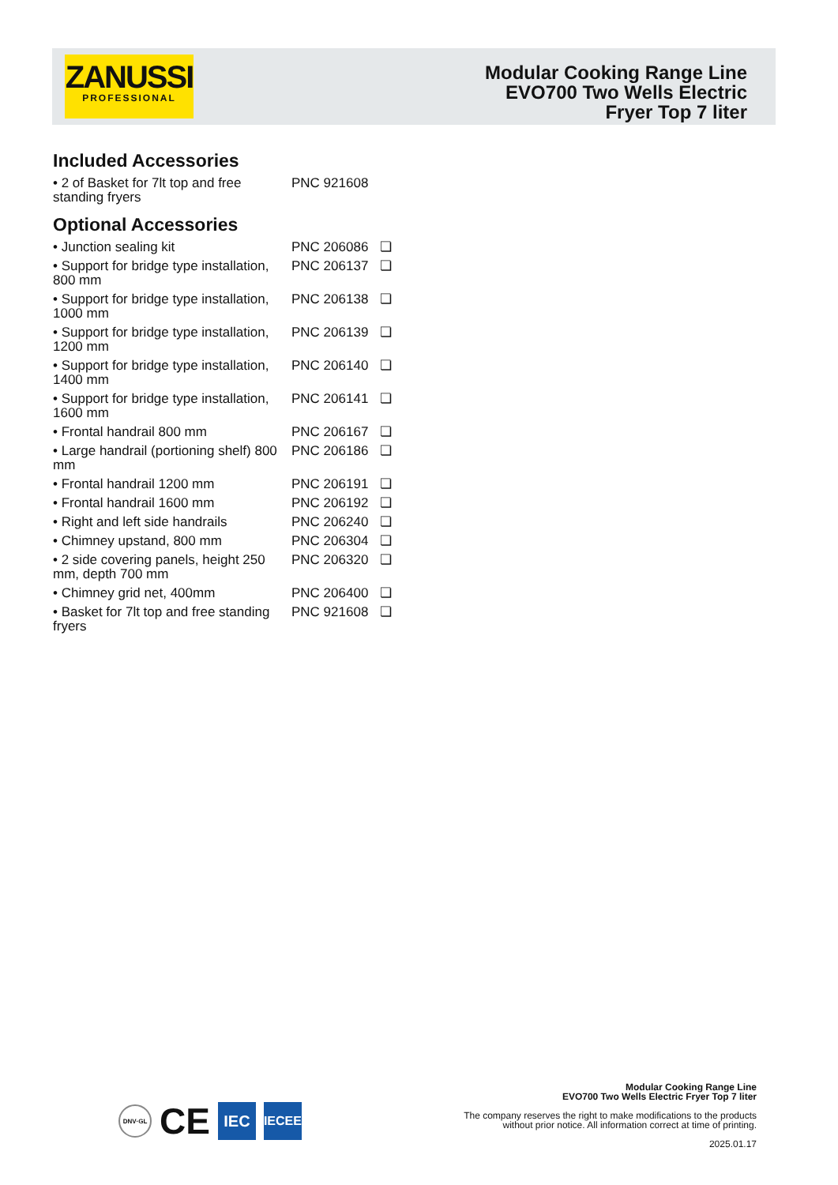ZANUSSI
PROFESSIONAL
Modular Cooking Range Line
EVO700 Two Wells Electric
Fryer Top 7 liter
Included Accessories
| • 2 of Basket for 7lt top and free standing fryers | PNC 921608 | |
Optional Accessories
| • Junction sealing kit | PNC 206086 | ❏ |
| • Support for bridge type installation, 800 mm | PNC 206137 | ❏ |
| • Support for bridge type installation, 1000 mm | PNC 206138 | ❏ |
| • Support for bridge type installation, 1200 mm | PNC 206139 | ❏ |
| • Support for bridge type installation, 1400 mm | PNC 206140 | ❏ |
| • Support for bridge type installation, 1600 mm | PNC 206141 | ❏ |
| • Frontal handrail 800 mm | PNC 206167 | ❏ |
| • Large handrail (portioning shelf) 800 mm | PNC 206186 | ❏ |
| • Frontal handrail 1200 mm | PNC 206191 | ❏ |
| • Frontal handrail 1600 mm | PNC 206192 | ❏ |
| • Right and left side handrails | PNC 206240 | ❏ |
| • Chimney upstand, 800 mm | PNC 206304 | ❏ |
| • 2 side covering panels, height 250 mm, depth 700 mm | PNC 206320 | ❏ |
| • Chimney grid net, 400mm | PNC 206400 | ❏ |
| • Basket for 7lt top and free standing fryers | PNC 921608 | ❏ |
DNV·GL CE IEC IECEE
Modular Cooking Range Line
EVO700 Two Wells Electric Fryer Top 7 liter
The company reserves the right to make modifications to the products
without prior notice. All information correct at time of printing.
2025.01.17